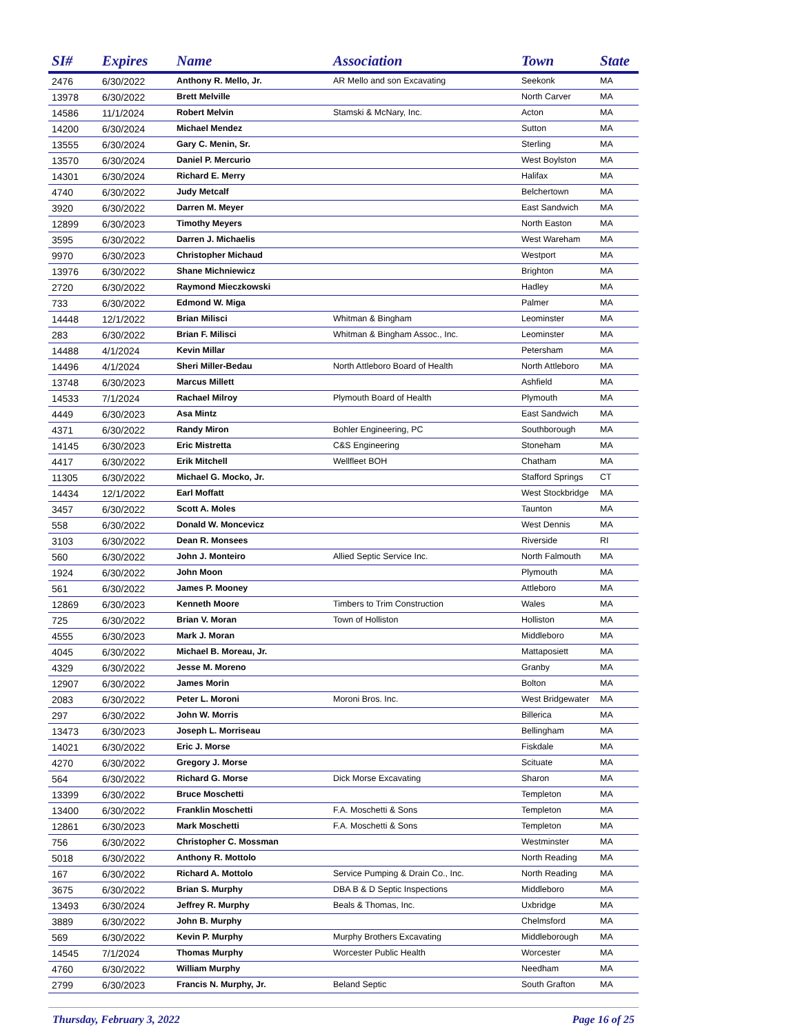| SI# | Expires | Name | Association | Town | State |
| --- | --- | --- | --- | --- | --- |
| 2476 | 6/30/2022 | Anthony R. Mello, Jr. | AR Mello and son Excavating | Seekonk | MA |
| 13978 | 6/30/2022 | Brett Melville | | North Carver | MA |
| 14586 | 11/1/2024 | Robert Melvin | Stamski & McNary, Inc. | Acton | MA |
| 14200 | 6/30/2024 | Michael Mendez | | Sutton | MA |
| 13555 | 6/30/2024 | Gary C. Menin, Sr. | | Sterling | MA |
| 13570 | 6/30/2024 | Daniel P. Mercurio | | West Boylston | MA |
| 14301 | 6/30/2024 | Richard E. Merry | | Halifax | MA |
| 4740 | 6/30/2022 | Judy Metcalf | | Belchertown | MA |
| 3920 | 6/30/2022 | Darren M. Meyer | | East Sandwich | MA |
| 12899 | 6/30/2023 | Timothy Meyers | | North Easton | MA |
| 3595 | 6/30/2022 | Darren J. Michaelis | | West Wareham | MA |
| 9970 | 6/30/2023 | Christopher Michaud | | Westport | MA |
| 13976 | 6/30/2022 | Shane Michniewicz | | Brighton | MA |
| 2720 | 6/30/2022 | Raymond Mieczkowski | | Hadley | MA |
| 733 | 6/30/2022 | Edmond W. Miga | | Palmer | MA |
| 14448 | 12/1/2022 | Brian Milisci | Whitman & Bingham | Leominster | MA |
| 283 | 6/30/2022 | Brian F. Milisci | Whitman & Bingham Assoc., Inc. | Leominster | MA |
| 14488 | 4/1/2024 | Kevin Millar | | Petersham | MA |
| 14496 | 4/1/2024 | Sheri Miller-Bedau | North Attleboro Board of Health | North Attleboro | MA |
| 13748 | 6/30/2023 | Marcus Millett | | Ashfield | MA |
| 14533 | 7/1/2024 | Rachael Milroy | Plymouth Board of Health | Plymouth | MA |
| 4449 | 6/30/2023 | Asa Mintz | | East Sandwich | MA |
| 4371 | 6/30/2022 | Randy Miron | Bohler Engineering, PC | Southborough | MA |
| 14145 | 6/30/2023 | Eric Mistretta | C&S Engineering | Stoneham | MA |
| 4417 | 6/30/2022 | Erik Mitchell | Wellfleet BOH | Chatham | MA |
| 11305 | 6/30/2022 | Michael G. Mocko, Jr. | | Stafford Springs | CT |
| 14434 | 12/1/2022 | Earl Moffatt | | West Stockbridge | MA |
| 3457 | 6/30/2022 | Scott A. Moles | | Taunton | MA |
| 558 | 6/30/2022 | Donald W. Moncevicz | | West Dennis | MA |
| 3103 | 6/30/2022 | Dean R. Monsees | | Riverside | RI |
| 560 | 6/30/2022 | John J. Monteiro | Allied Septic Service Inc. | North Falmouth | MA |
| 1924 | 6/30/2022 | John Moon | | Plymouth | MA |
| 561 | 6/30/2022 | James P. Mooney | | Attleboro | MA |
| 12869 | 6/30/2023 | Kenneth Moore | Timbers to Trim Construction | Wales | MA |
| 725 | 6/30/2022 | Brian V. Moran | Town of Holliston | Holliston | MA |
| 4555 | 6/30/2023 | Mark J. Moran | | Middleboro | MA |
| 4045 | 6/30/2022 | Michael B. Moreau, Jr. | | Mattaposiett | MA |
| 4329 | 6/30/2022 | Jesse M. Moreno | | Granby | MA |
| 12907 | 6/30/2022 | James Morin | | Bolton | MA |
| 2083 | 6/30/2022 | Peter L. Moroni | Moroni Bros. Inc. | West Bridgewater | MA |
| 297 | 6/30/2022 | John W. Morris | | Billerica | MA |
| 13473 | 6/30/2023 | Joseph L. Morriseau | | Bellingham | MA |
| 14021 | 6/30/2022 | Eric J. Morse | | Fiskdale | MA |
| 4270 | 6/30/2022 | Gregory J. Morse | | Scituate | MA |
| 564 | 6/30/2022 | Richard G. Morse | Dick Morse Excavating | Sharon | MA |
| 13399 | 6/30/2022 | Bruce Moschetti | | Templeton | MA |
| 13400 | 6/30/2022 | Franklin Moschetti | F.A. Moschetti & Sons | Templeton | MA |
| 12861 | 6/30/2023 | Mark Moschetti | F.A. Moschetti & Sons | Templeton | MA |
| 756 | 6/30/2022 | Christopher C. Mossman | | Westminster | MA |
| 5018 | 6/30/2022 | Anthony R. Mottolo | | North Reading | MA |
| 167 | 6/30/2022 | Richard A. Mottolo | Service Pumping & Drain Co., Inc. | North Reading | MA |
| 3675 | 6/30/2022 | Brian S. Murphy | DBA B & D Septic Inspections | Middleboro | MA |
| 13493 | 6/30/2024 | Jeffrey R. Murphy | Beals & Thomas, Inc. | Uxbridge | MA |
| 3889 | 6/30/2022 | John B. Murphy | | Chelmsford | MA |
| 569 | 6/30/2022 | Kevin P. Murphy | Murphy Brothers Excavating | Middleborough | MA |
| 14545 | 7/1/2024 | Thomas Murphy | Worcester Public Health | Worcester | MA |
| 4760 | 6/30/2022 | William Murphy | | Needham | MA |
| 2799 | 6/30/2023 | Francis N. Murphy, Jr. | Beland Septic | South Grafton | MA |
Thursday, February 3, 2022 Page 16 of 25